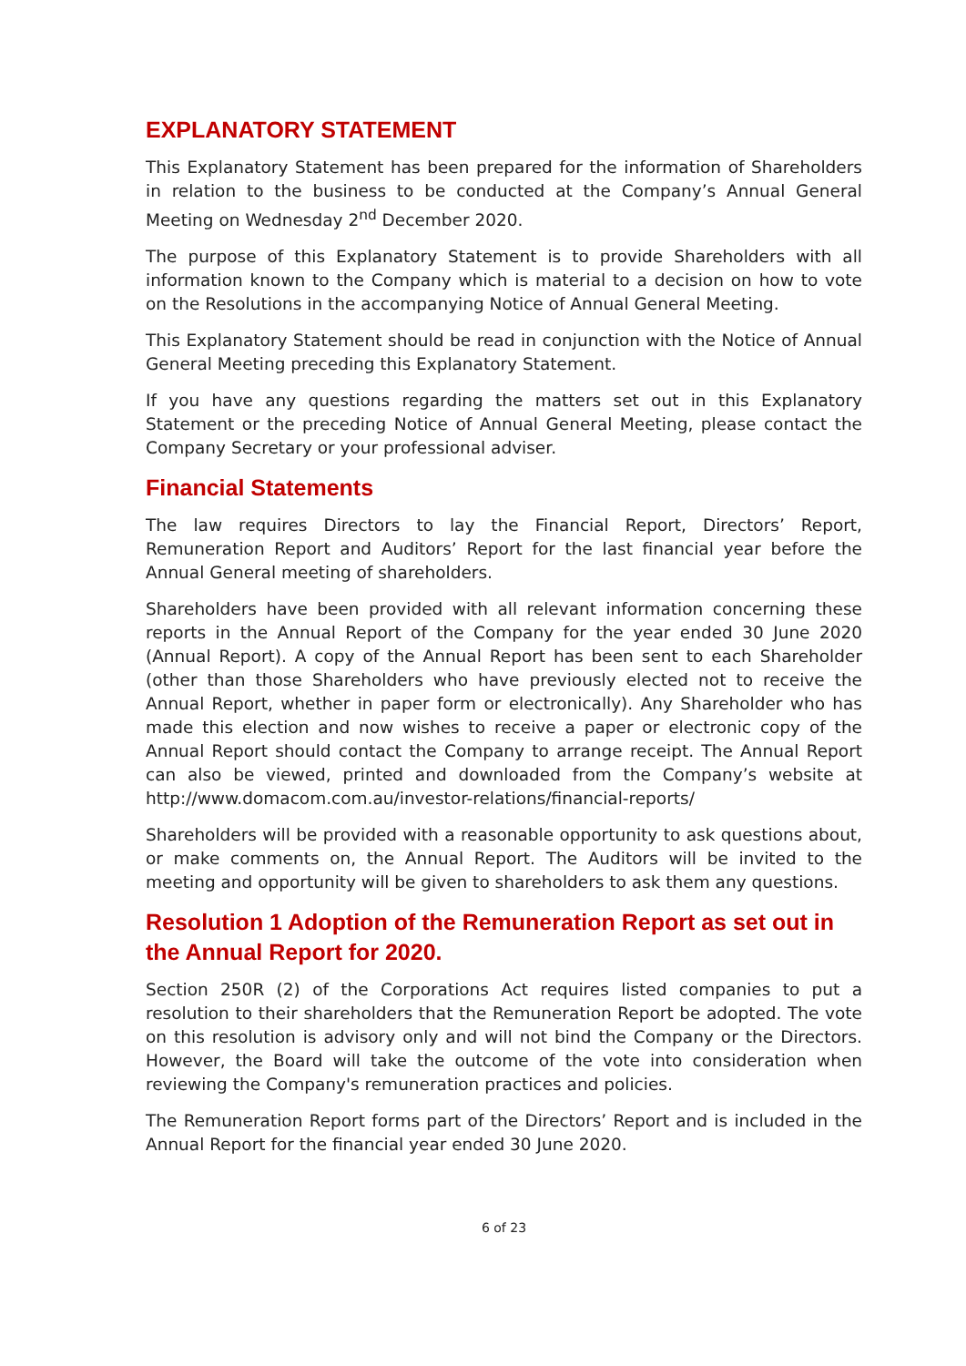EXPLANATORY STATEMENT
This Explanatory Statement has been prepared for the information of Shareholders in relation to the business to be conducted at the Company’s Annual General Meeting on Wednesday 2<sup>nd</sup> December 2020.
The purpose of this Explanatory Statement is to provide Shareholders with all information known to the Company which is material to a decision on how to vote on the Resolutions in the accompanying Notice of Annual General Meeting.
This Explanatory Statement should be read in conjunction with the Notice of Annual General Meeting preceding this Explanatory Statement.
If you have any questions regarding the matters set out in this Explanatory Statement or the preceding Notice of Annual General Meeting, please contact the Company Secretary or your professional adviser.
Financial Statements
The law requires Directors to lay the Financial Report, Directors’ Report, Remuneration Report and Auditors’ Report for the last financial year before the Annual General meeting of shareholders.
Shareholders have been provided with all relevant information concerning these reports in the Annual Report of the Company for the year ended 30 June 2020 (Annual Report). A copy of the Annual Report has been sent to each Shareholder (other than those Shareholders who have previously elected not to receive the Annual Report, whether in paper form or electronically). Any Shareholder who has made this election and now wishes to receive a paper or electronic copy of the Annual Report should contact the Company to arrange receipt. The Annual Report can also be viewed, printed and downloaded from the Company’s website at http://www.domacom.com.au/investor-relations/financial-reports/
Shareholders will be provided with a reasonable opportunity to ask questions about, or make comments on, the Annual Report. The Auditors will be invited to the meeting and opportunity will be given to shareholders to ask them any questions.
Resolution 1 Adoption of the Remuneration Report as set out in the Annual Report for 2020.
Section 250R (2) of the Corporations Act requires listed companies to put a resolution to their shareholders that the Remuneration Report be adopted. The vote on this resolution is advisory only and will not bind the Company or the Directors. However, the Board will take the outcome of the vote into consideration when reviewing the Company's remuneration practices and policies.
The Remuneration Report forms part of the Directors’ Report and is included in the Annual Report for the financial year ended 30 June 2020.
6 of 23